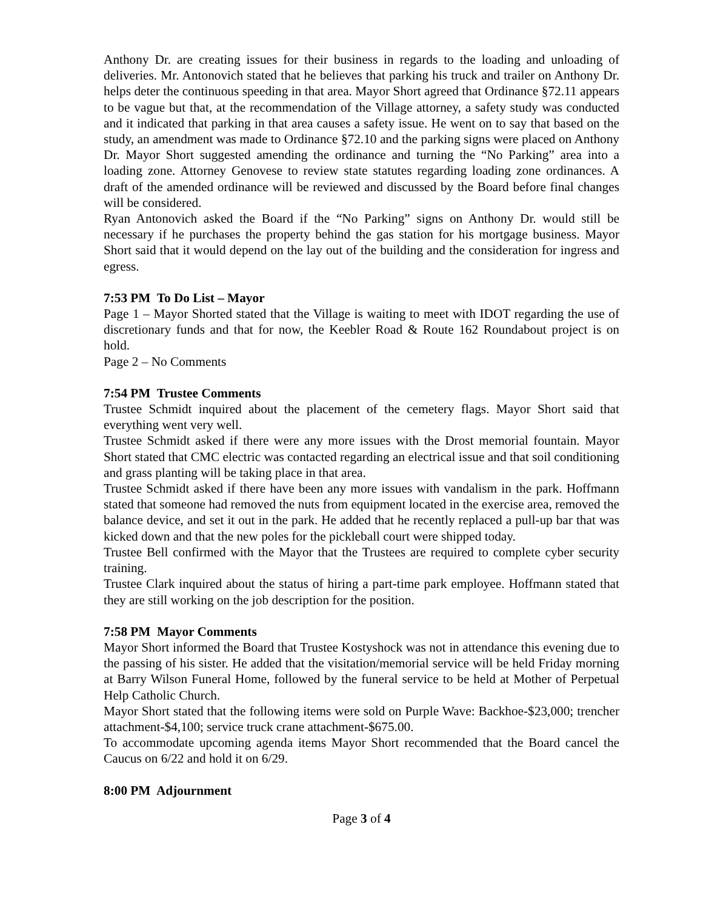Anthony Dr. are creating issues for their business in regards to the loading and unloading of deliveries. Mr. Antonovich stated that he believes that parking his truck and trailer on Anthony Dr. helps deter the continuous speeding in that area. Mayor Short agreed that Ordinance §72.11 appears to be vague but that, at the recommendation of the Village attorney, a safety study was conducted and it indicated that parking in that area causes a safety issue. He went on to say that based on the study, an amendment was made to Ordinance §72.10 and the parking signs were placed on Anthony Dr. Mayor Short suggested amending the ordinance and turning the “No Parking” area into a loading zone. Attorney Genovese to review state statutes regarding loading zone ordinances. A draft of the amended ordinance will be reviewed and discussed by the Board before final changes will be considered.
Ryan Antonovich asked the Board if the “No Parking” signs on Anthony Dr. would still be necessary if he purchases the property behind the gas station for his mortgage business. Mayor Short said that it would depend on the lay out of the building and the consideration for ingress and egress.
7:53 PM To Do List – Mayor
Page 1 – Mayor Shorted stated that the Village is waiting to meet with IDOT regarding the use of discretionary funds and that for now, the Keebler Road & Route 162 Roundabout project is on hold.
Page 2 – No Comments
7:54 PM Trustee Comments
Trustee Schmidt inquired about the placement of the cemetery flags. Mayor Short said that everything went very well.
Trustee Schmidt asked if there were any more issues with the Drost memorial fountain. Mayor Short stated that CMC electric was contacted regarding an electrical issue and that soil conditioning and grass planting will be taking place in that area.
Trustee Schmidt asked if there have been any more issues with vandalism in the park. Hoffmann stated that someone had removed the nuts from equipment located in the exercise area, removed the balance device, and set it out in the park. He added that he recently replaced a pull-up bar that was kicked down and that the new poles for the pickleball court were shipped today.
Trustee Bell confirmed with the Mayor that the Trustees are required to complete cyber security training.
Trustee Clark inquired about the status of hiring a part-time park employee. Hoffmann stated that they are still working on the job description for the position.
7:58 PM Mayor Comments
Mayor Short informed the Board that Trustee Kostyshock was not in attendance this evening due to the passing of his sister. He added that the visitation/memorial service will be held Friday morning at Barry Wilson Funeral Home, followed by the funeral service to be held at Mother of Perpetual Help Catholic Church.
Mayor Short stated that the following items were sold on Purple Wave: Backhoe-$23,000; trencher attachment-$4,100; service truck crane attachment-$675.00.
To accommodate upcoming agenda items Mayor Short recommended that the Board cancel the Caucus on 6/22 and hold it on 6/29.
8:00 PM Adjournment
Page 3 of 4